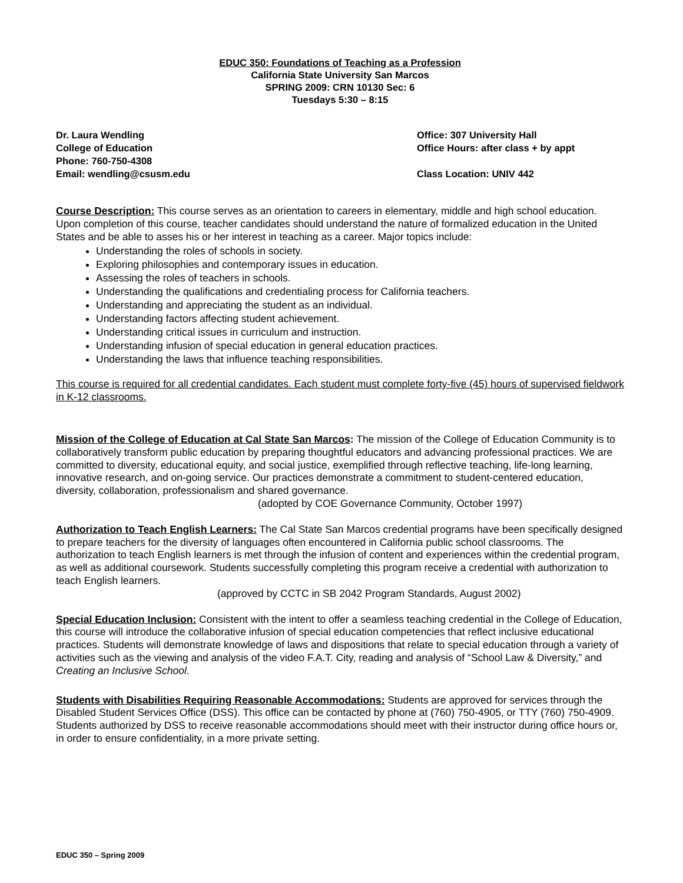EDUC 350: Foundations of Teaching as a Profession
California State University San Marcos
SPRING 2009: CRN 10130 Sec: 6
Tuesdays 5:30 – 8:15
Dr. Laura Wendling
College of Education
Phone: 760-750-4308
Email: wendling@csusm.edu
Office: 307 University Hall
Office Hours: after class + by appt
Class Location: UNIV 442
Course Description: This course serves as an orientation to careers in elementary, middle and high school education. Upon completion of this course, teacher candidates should understand the nature of formalized education in the United States and be able to asses his or her interest in teaching as a career. Major topics include:
Understanding the roles of schools in society.
Exploring philosophies and contemporary issues in education.
Assessing the roles of teachers in schools.
Understanding the qualifications and credentialing process for California teachers.
Understanding and appreciating the student as an individual.
Understanding factors affecting student achievement.
Understanding critical issues in curriculum and instruction.
Understanding infusion of special education in general education practices.
Understanding the laws that influence teaching responsibilities.
This course is required for all credential candidates. Each student must complete forty-five (45) hours of supervised fieldwork in K-12 classrooms.
Mission of the College of Education at Cal State San Marcos: The mission of the College of Education Community is to collaboratively transform public education by preparing thoughtful educators and advancing professional practices. We are committed to diversity, educational equity, and social justice, exemplified through reflective teaching, life-long learning, innovative research, and on-going service. Our practices demonstrate a commitment to student-centered education, diversity, collaboration, professionalism and shared governance.
(adopted by COE Governance Community, October 1997)
Authorization to Teach English Learners: The Cal State San Marcos credential programs have been specifically designed to prepare teachers for the diversity of languages often encountered in California public school classrooms. The authorization to teach English learners is met through the infusion of content and experiences within the credential program, as well as additional coursework. Students successfully completing this program receive a credential with authorization to teach English learners.
(approved by CCTC in SB 2042 Program Standards, August 2002)
Special Education Inclusion: Consistent with the intent to offer a seamless teaching credential in the College of Education, this course will introduce the collaborative infusion of special education competencies that reflect inclusive educational practices. Students will demonstrate knowledge of laws and dispositions that relate to special education through a variety of activities such as the viewing and analysis of the video F.A.T. City, reading and analysis of “School Law & Diversity,” and Creating an Inclusive School.
Students with Disabilities Requiring Reasonable Accommodations: Students are approved for services through the Disabled Student Services Office (DSS). This office can be contacted by phone at (760) 750-4905, or TTY (760) 750-4909. Students authorized by DSS to receive reasonable accommodations should meet with their instructor during office hours or, in order to ensure confidentiality, in a more private setting.
EDUC 350 – Spring 2009